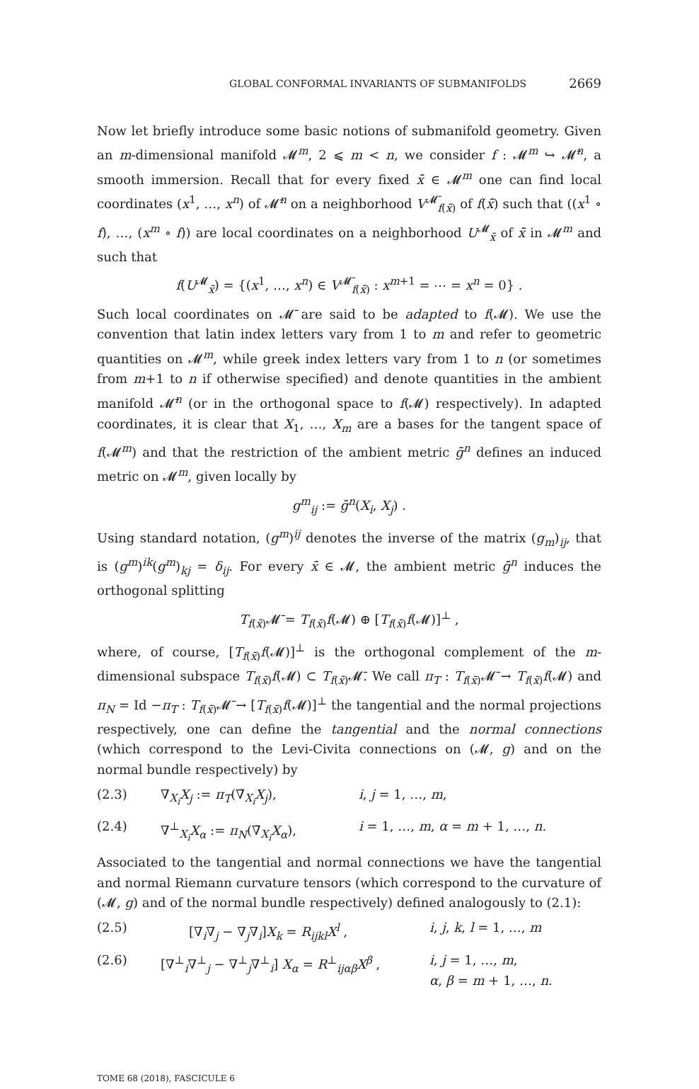GLOBAL CONFORMAL INVARIANTS OF SUBMANIFOLDS 2669
Now let briefly introduce some basic notions of submanifold geometry. Given an m-dimensional manifold 𝓜<sup>m</sup>, 2 ⩽ m < n, we consider f : 𝓜<sup>m</sup> ↪ 𝓜̄<sup>n</sup>, a smooth immersion. Recall that for every fixed x̄ ∈ 𝓜<sup>m</sup> one can find local coordinates (x<sup>1</sup>, …, x<sup>n</sup>) of 𝓜̄<sup>n</sup> on a neighborhood V<sup>𝓜̄</sup><sub>f(x̄)</sub> of f(x̄) such that ((x<sup>1</sup> ∘ f), …, (x<sup>m</sup> ∘ f)) are local coordinates on a neighborhood U<sup>𝓜</sup><sub>x̄</sub> of x̄ in 𝓜<sup>m</sup> and such that
f(U<sup>𝓜</sup><sub>x̄</sub>) = {(x<sup>1</sup>, …, x<sup>n</sup>) ∈ V<sup>𝓜̄</sup><sub>f(x̄)</sub> : x<sup>m+1</sup> = ⋯ = x<sup>n</sup> = 0} .
Such local coordinates on 𝓜̄ are said to be adapted to f(𝓜). We use the convention that latin index letters vary from 1 to m and refer to geometric quantities on 𝓜<sup>m</sup>, while greek index letters vary from 1 to n (or sometimes from m+1 to n if otherwise specified) and denote quantities in the ambient manifold 𝓜̄<sup>n</sup> (or in the orthogonal space to f(𝓜) respectively). In adapted coordinates, it is clear that X<sub>1</sub>, …, X<sub>m</sub> are a bases for the tangent space of f(𝓜<sup>m</sup>) and that the restriction of the ambient metric ḡ<sup>n</sup> defines an induced metric on 𝓜<sup>m</sup>, given locally by
g<sup>m</sup><sub>ij</sub> := ḡ<sup>n</sup>(X<sub>i</sub>, X<sub>j</sub>) .
Using standard notation, (g<sup>m</sup>)<sup>ij</sup> denotes the inverse of the matrix (g<sub>m</sub>)<sub>ij</sub>, that is (g<sup>m</sup>)<sup>ik</sup>(g<sup>m</sup>)<sub>kj</sub> = δ<sub>ij</sub>. For every x̄ ∈ 𝓜, the ambient metric ḡ<sup>n</sup> induces the orthogonal splitting
T<sub>f(x̄)</sub>𝓜̄ = T<sub>f(x̄)</sub>f(𝓜) ⊕ [T<sub>f(x̄)</sub>f(𝓜)]<sup>⊥</sup> ,
where, of course, [T<sub>f(x̄)</sub>f(𝓜)]<sup>⊥</sup> is the orthogonal complement of the m-dimensional subspace T<sub>f(x̄)</sub>f(𝓜) ⊂ T<sub>f(x̄)</sub>𝓜̄. We call π<sub>T</sub> : T<sub>f(x̄)</sub>𝓜̄ → T<sub>f(x̄)</sub>f(𝓜) and π<sub>N</sub> = Id −π<sub>T</sub> : T<sub>f(x̄)</sub>𝓜̄ → [T<sub>f(x̄)</sub>f(𝓜)]<sup>⊥</sup> the tangential and the normal projections respectively, one can define the tangential and the normal connections (which correspond to the Levi-Civita connections on (𝓜, g) and on the normal bundle respectively) by
(2.3) ∇<sub>X<sub>i</sub></sub>X<sub>j</sub> := π<sub>T</sub>(∇̄<sub>X<sub>i</sub></sub>X<sub>j</sub>), i, j = 1, …, m,
(2.4) ∇<sup>⊥</sup><sub>X<sub>i</sub></sub>X<sub>α</sub> := π<sub>N</sub>(∇̄<sub>X<sub>i</sub></sub>X<sub>α</sub>), i = 1, …, m, α = m + 1, …, n.
Associated to the tangential and normal connections we have the tangential and normal Riemann curvature tensors (which correspond to the curvature of (𝓜, g) and of the normal bundle respectively) defined analogously to (2.1):
(2.5) [∇<sub>i</sub>∇<sub>j</sub> − ∇<sub>j</sub>∇<sub>i</sub>]X<sub>k</sub> = R<sub>ijkl</sub>X<sup>l</sup> , i, j, k, l = 1, …, m
(2.6) [∇<sup>⊥</sup><sub>i</sub>∇<sup>⊥</sup><sub>j</sub> − ∇<sup>⊥</sup><sub>j</sub>∇<sup>⊥</sup><sub>i</sub>] X<sub>α</sub> = R<sup>⊥</sup><sub>ijαβ</sub>X<sup>β</sup> , i, j = 1, …, m,
α, β = m + 1, …, n.
TOME 68 (2018), FASCICULE 6